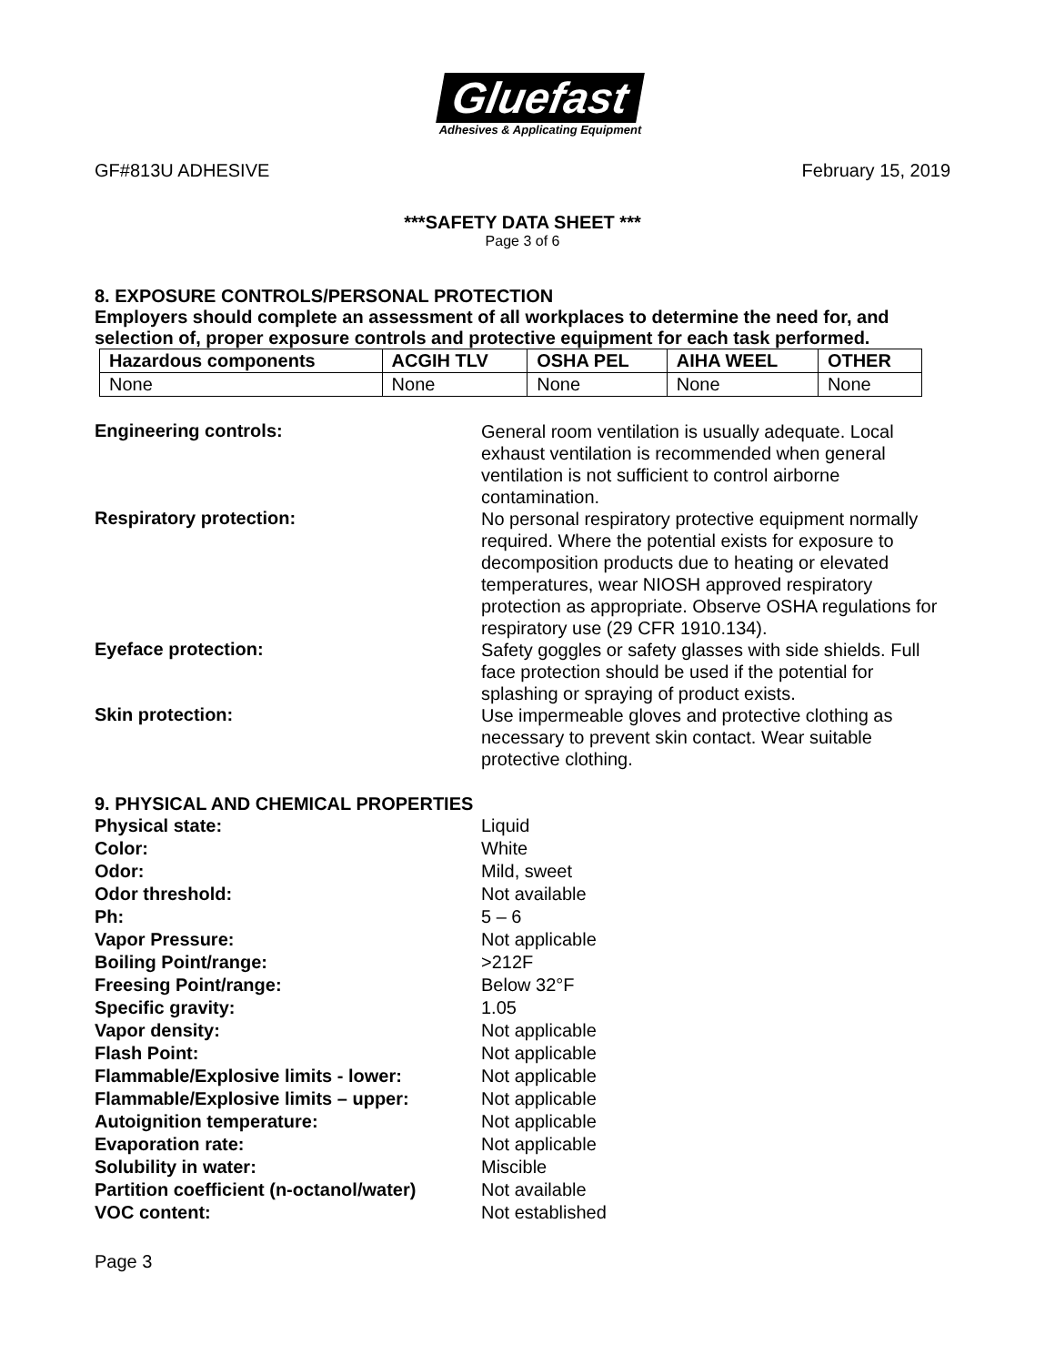Gluefast
Adhesives & Applicating Equipment
GF#813U ADHESIVE February 15, 2019
***SAFETY DATA SHEET ***
Page 3 of 6
8. EXPOSURE CONTROLS/PERSONAL PROTECTION
Employers should complete an assessment of all workplaces to determine the need for, and selection of, proper exposure controls and protective equipment for each task performed.
| Hazardous components | ACGIH TLV | OSHA PEL | AIHA WEEL | OTHER |
| --- | --- | --- | --- | --- |
| None | None | None | None | None |
Engineering controls:
General room ventilation is usually adequate. Local exhaust ventilation is recommended when general ventilation is not sufficient to control airborne contamination.
Respiratory protection:
No personal respiratory protective equipment normally required. Where the potential exists for exposure to decomposition products due to heating or elevated temperatures, wear NIOSH approved respiratory protection as appropriate. Observe OSHA regulations for respiratory use (29 CFR 1910.134).
Eyeface protection:
Safety goggles or safety glasses with side shields. Full face protection should be used if the potential for splashing or spraying of product exists.
Skin protection:
Use impermeable gloves and protective clothing as necessary to prevent skin contact. Wear suitable protective clothing.
9. PHYSICAL AND CHEMICAL PROPERTIES
Physical state: Liquid
Color: White
Odor: Mild, sweet
Odor threshold: Not available
Ph: 5 – 6
Vapor Pressure: Not applicable
Boiling Point/range: >212F
Freesing Point/range: Below 32°F
Specific gravity: 1.05
Vapor density: Not applicable
Flash Point: Not applicable
Flammable/Explosive limits - lower: Not applicable
Flammable/Explosive limits – upper: Not applicable
Autoignition temperature: Not applicable
Evaporation rate: Not applicable
Solubility in water: Miscible
Partition coefficient (n-octanol/water)
Not available
VOC content: Not established
Page 3